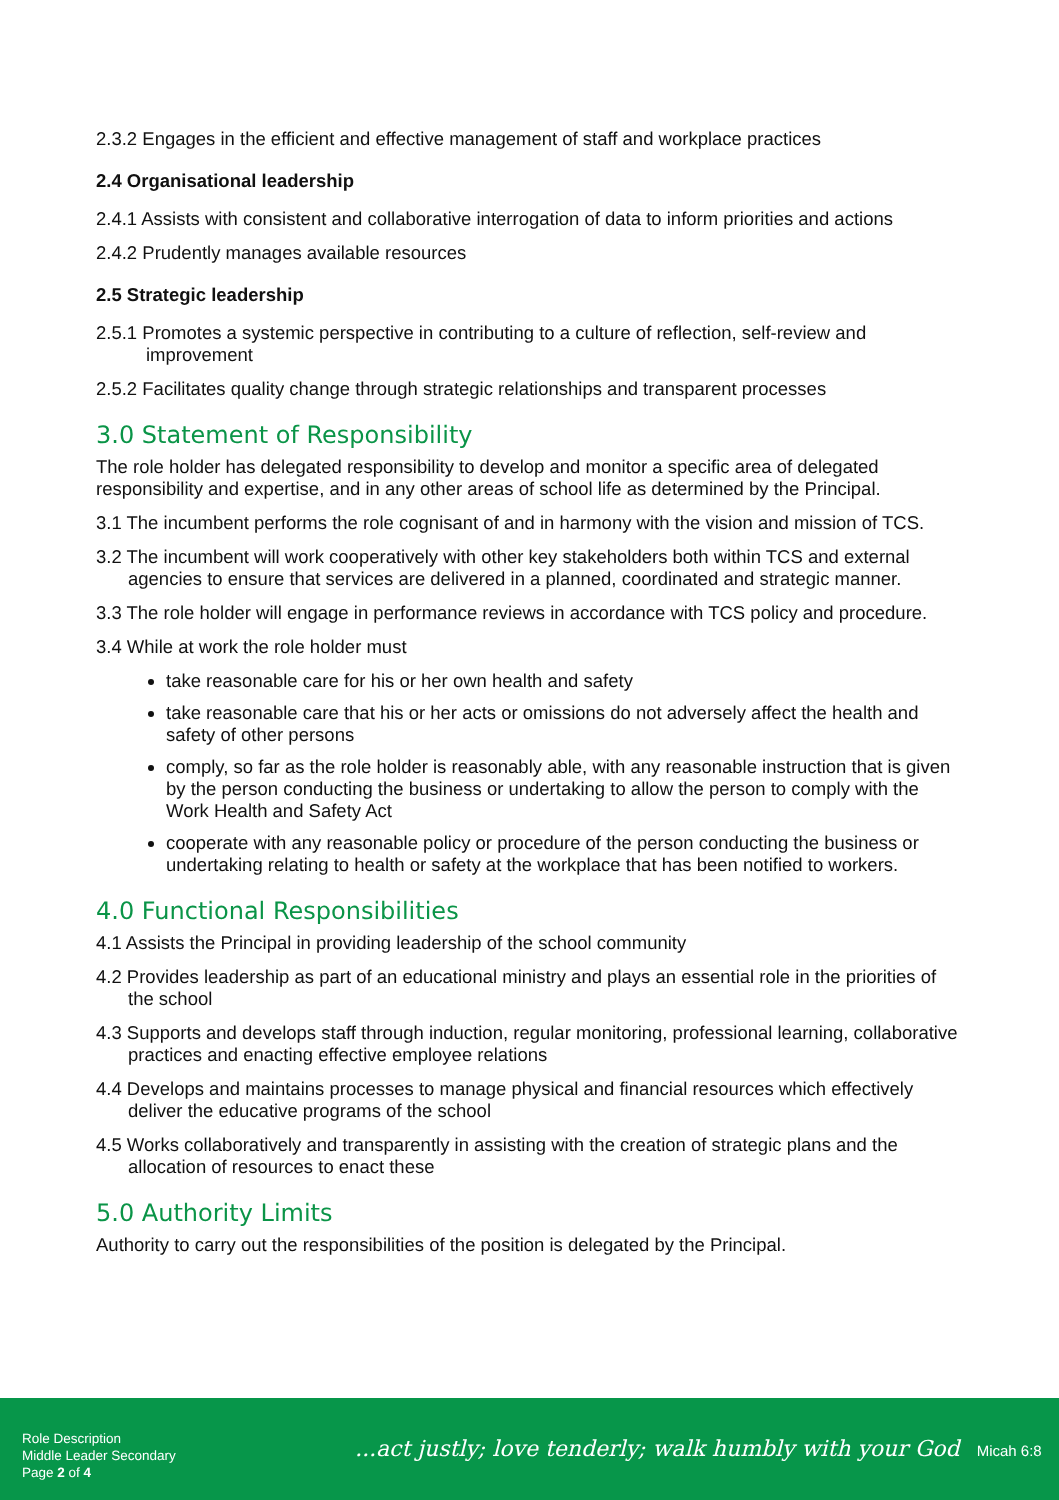2.3.2 Engages in the efficient and effective management of staff and workplace practices
2.4 Organisational leadership
2.4.1 Assists with consistent and collaborative interrogation of data to inform priorities and actions
2.4.2 Prudently manages available resources
2.5 Strategic leadership
2.5.1 Promotes a systemic perspective in contributing to a culture of reflection, self-review and improvement
2.5.2 Facilitates quality change through strategic relationships and transparent processes
3.0 Statement of Responsibility
The role holder has delegated responsibility to develop and monitor a specific area of delegated responsibility and expertise, and in any other areas of school life as determined by the Principal.
3.1 The incumbent performs the role cognisant of and in harmony with the vision and mission of TCS.
3.2 The incumbent will work cooperatively with other key stakeholders both within TCS and external agencies to ensure that services are delivered in a planned, coordinated and strategic manner.
3.3 The role holder will engage in performance reviews in accordance with TCS policy and procedure.
3.4 While at work the role holder must
take reasonable care for his or her own health and safety
take reasonable care that his or her acts or omissions do not adversely affect the health and safety of other persons
comply, so far as the role holder is reasonably able, with any reasonable instruction that is given by the person conducting the business or undertaking to allow the person to comply with the Work Health and Safety Act
cooperate with any reasonable policy or procedure of the person conducting the business or undertaking relating to health or safety at the workplace that has been notified to workers.
4.0 Functional Responsibilities
4.1 Assists the Principal in providing leadership of the school community
4.2 Provides leadership as part of an educational ministry and plays an essential role in the priorities of the school
4.3 Supports and develops staff through induction, regular monitoring, professional learning, collaborative practices and enacting effective employee relations
4.4 Develops and maintains processes to manage physical and financial resources which effectively deliver the educative programs of the school
4.5 Works collaboratively and transparently in assisting with the creation of strategic plans and the allocation of resources to enact these
5.0 Authority Limits
Authority to carry out the responsibilities of the position is delegated by the Principal.
Role Description
Middle Leader Secondary
Page 2 of 4
...act justly; love tenderly; walk humbly with your God Micah 6:8